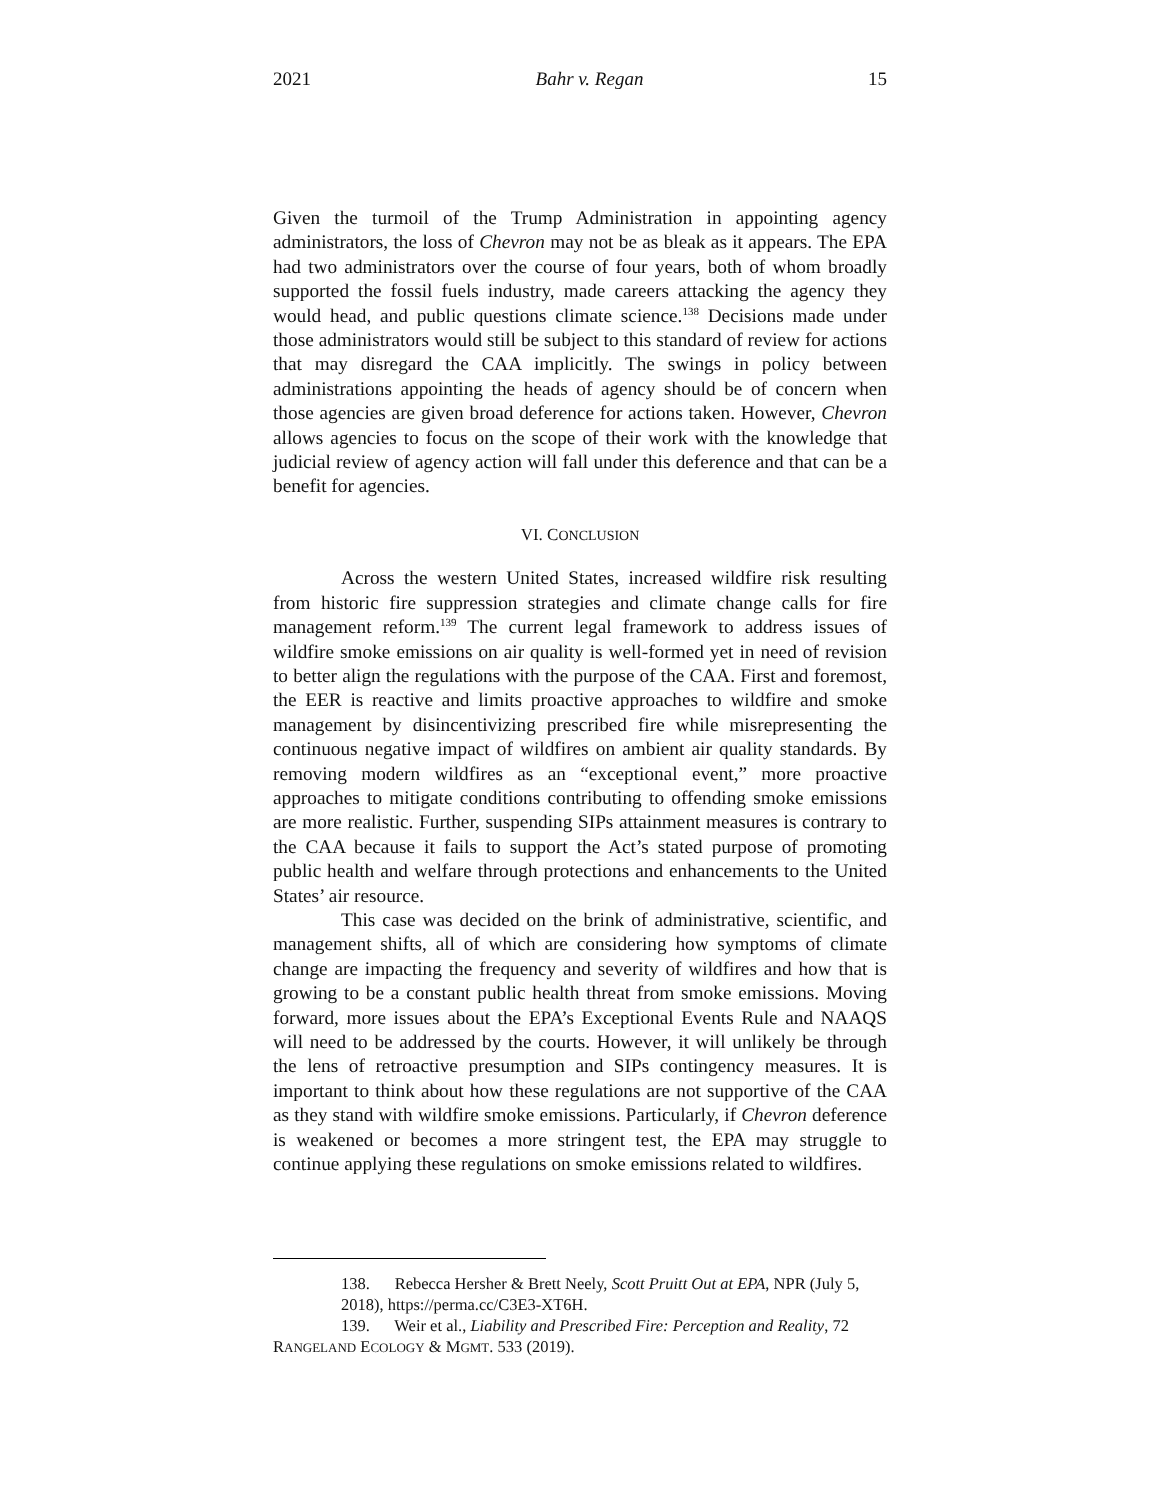2021 Bahr v. Regan 15
Given the turmoil of the Trump Administration in appointing agency administrators, the loss of Chevron may not be as bleak as it appears. The EPA had two administrators over the course of four years, both of whom broadly supported the fossil fuels industry, made careers attacking the agency they would head, and public questions climate science.<sup>138</sup> Decisions made under those administrators would still be subject to this standard of review for actions that may disregard the CAA implicitly. The swings in policy between administrations appointing the heads of agency should be of concern when those agencies are given broad deference for actions taken. However, Chevron allows agencies to focus on the scope of their work with the knowledge that judicial review of agency action will fall under this deference and that can be a benefit for agencies.
VI. CONCLUSION
Across the western United States, increased wildfire risk resulting from historic fire suppression strategies and climate change calls for fire management reform.<sup>139</sup> The current legal framework to address issues of wildfire smoke emissions on air quality is well-formed yet in need of revision to better align the regulations with the purpose of the CAA. First and foremost, the EER is reactive and limits proactive approaches to wildfire and smoke management by disincentivizing prescribed fire while misrepresenting the continuous negative impact of wildfires on ambient air quality standards. By removing modern wildfires as an “exceptional event,” more proactive approaches to mitigate conditions contributing to offending smoke emissions are more realistic. Further, suspending SIPs attainment measures is contrary to the CAA because it fails to support the Act’s stated purpose of promoting public health and welfare through protections and enhancements to the United States’ air resource.
This case was decided on the brink of administrative, scientific, and management shifts, all of which are considering how symptoms of climate change are impacting the frequency and severity of wildfires and how that is growing to be a constant public health threat from smoke emissions. Moving forward, more issues about the EPA’s Exceptional Events Rule and NAAQS will need to be addressed by the courts. However, it will unlikely be through the lens of retroactive presumption and SIPs contingency measures. It is important to think about how these regulations are not supportive of the CAA as they stand with wildfire smoke emissions. Particularly, if Chevron deference is weakened or becomes a more stringent test, the EPA may struggle to continue applying these regulations on smoke emissions related to wildfires.
138. Rebecca Hersher & Brett Neely, Scott Pruitt Out at EPA, NPR (July 5, 2018), https://perma.cc/C3E3-XT6H.
139. Weir et al., Liability and Prescribed Fire: Perception and Reality, 72 RANGELAND ECOLOGY & MGMT. 533 (2019).